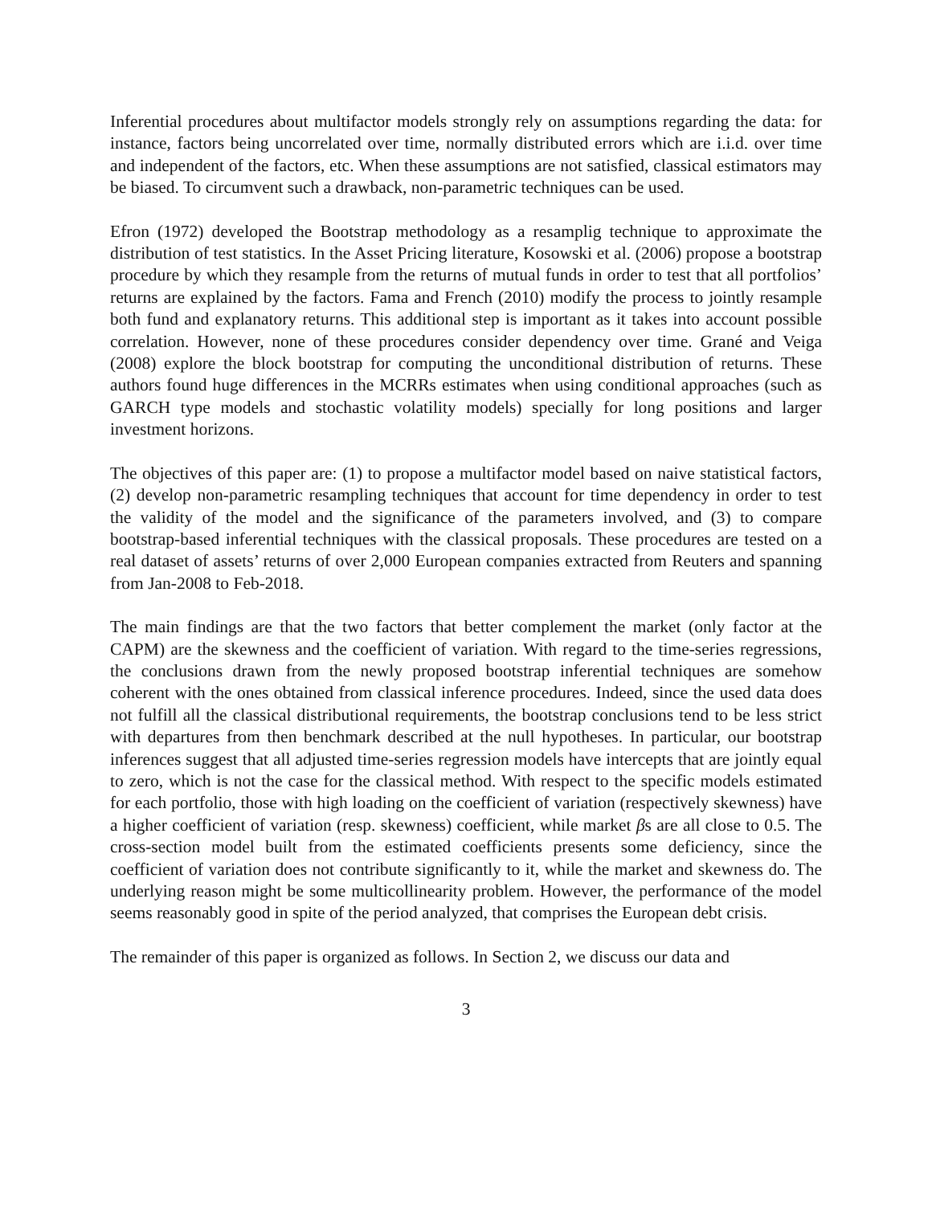Inferential procedures about multifactor models strongly rely on assumptions regarding the data: for instance, factors being uncorrelated over time, normally distributed errors which are i.i.d. over time and independent of the factors, etc. When these assumptions are not satisfied, classical estimators may be biased. To circumvent such a drawback, non-parametric techniques can be used.
Efron (1972) developed the Bootstrap methodology as a resamplig technique to approximate the distribution of test statistics. In the Asset Pricing literature, Kosowski et al. (2006) propose a bootstrap procedure by which they resample from the returns of mutual funds in order to test that all portfolios’ returns are explained by the factors. Fama and French (2010) modify the process to jointly resample both fund and explanatory returns. This additional step is important as it takes into account possible correlation. However, none of these procedures consider dependency over time. Grané and Veiga (2008) explore the block bootstrap for computing the unconditional distribution of returns. These authors found huge differences in the MCRRs estimates when using conditional approaches (such as GARCH type models and stochastic volatility models) specially for long positions and larger investment horizons.
The objectives of this paper are: (1) to propose a multifactor model based on naive statistical factors, (2) develop non-parametric resampling techniques that account for time dependency in order to test the validity of the model and the significance of the parameters involved, and (3) to compare bootstrap-based inferential techniques with the classical proposals. These procedures are tested on a real dataset of assets’ returns of over 2,000 European companies extracted from Reuters and spanning from Jan-2008 to Feb-2018.
The main findings are that the two factors that better complement the market (only factor at the CAPM) are the skewness and the coefficient of variation. With regard to the time-series regressions, the conclusions drawn from the newly proposed bootstrap inferential techniques are somehow coherent with the ones obtained from classical inference procedures. Indeed, since the used data does not fulfill all the classical distributional requirements, the bootstrap conclusions tend to be less strict with departures from then benchmark described at the null hypotheses. In particular, our bootstrap inferences suggest that all adjusted time-series regression models have intercepts that are jointly equal to zero, which is not the case for the classical method. With respect to the specific models estimated for each portfolio, those with high loading on the coefficient of variation (respectively skewness) have a higher coefficient of variation (resp. skewness) coefficient, while market βs are all close to 0.5. The cross-section model built from the estimated coefficients presents some deficiency, since the coefficient of variation does not contribute significantly to it, while the market and skewness do. The underlying reason might be some multicollinearity problem. However, the performance of the model seems reasonably good in spite of the period analyzed, that comprises the European debt crisis.
The remainder of this paper is organized as follows. In Section 2, we discuss our data and
3